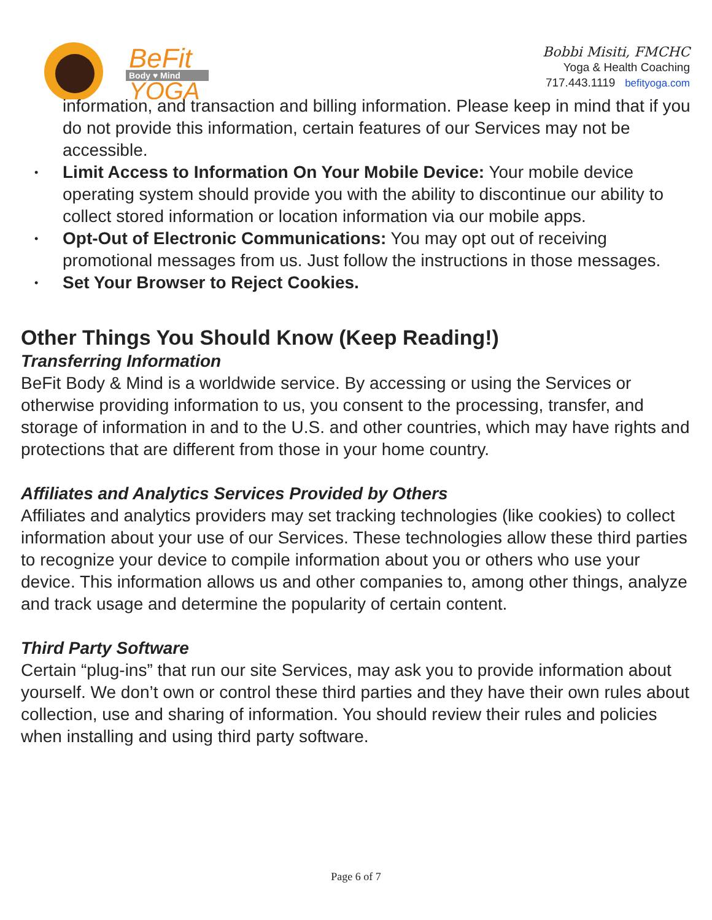BeFit
Body ♥ Mind
YOGA
Bobbi Misiti, FMCHC
Yoga & Health Coaching
717.443.1119 befityoga.com
information, and transaction and billing information. Please keep in mind that if you do not provide this information, certain features of our Services may not be accessible.
• Limit Access to Information On Your Mobile Device: Your mobile device operating system should provide you with the ability to discontinue our ability to collect stored information or location information via our mobile apps.
• Opt-Out of Electronic Communications: You may opt out of receiving promotional messages from us. Just follow the instructions in those messages.
• Set Your Browser to Reject Cookies.
Other Things You Should Know (Keep Reading!)
Transferring Information
BeFit Body & Mind is a worldwide service. By accessing or using the Services or otherwise providing information to us, you consent to the processing, transfer, and storage of information in and to the U.S. and other countries, which may have rights and protections that are different from those in your home country.
Affiliates and Analytics Services Provided by Others
Affiliates and analytics providers may set tracking technologies (like cookies) to collect information about your use of our Services. These technologies allow these third parties to recognize your device to compile information about you or others who use your device. This information allows us and other companies to, among other things, analyze and track usage and determine the popularity of certain content.
Third Party Software
Certain “plug-ins” that run our site Services, may ask you to provide information about yourself. We don’t own or control these third parties and they have their own rules about collection, use and sharing of information. You should review their rules and policies when installing and using third party software.
Page 6 of 7